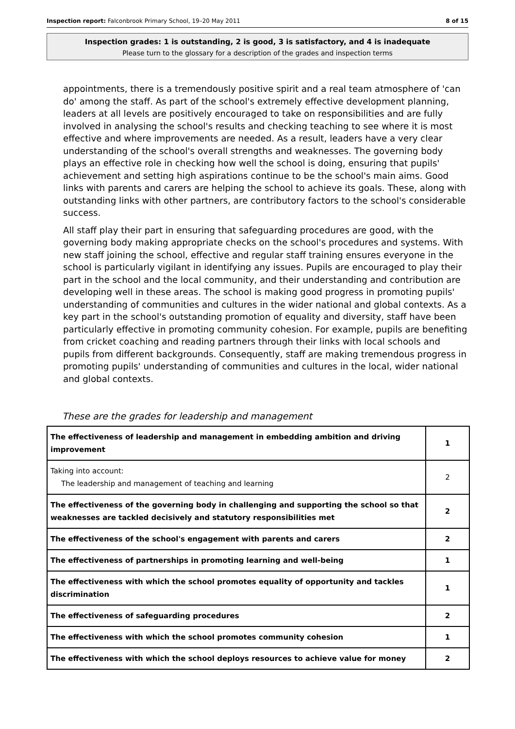Inspection report: Falconbrook Primary School, 19–20 May 2011 8 of 15
Inspection grades: 1 is outstanding, 2 is good, 3 is satisfactory, and 4 is inadequate
Please turn to the glossary for a description of the grades and inspection terms
appointments, there is a tremendously positive spirit and a real team atmosphere of 'can do' among the staff. As part of the school's extremely effective development planning, leaders at all levels are positively encouraged to take on responsibilities and are fully involved in analysing the school's results and checking teaching to see where it is most effective and where improvements are needed. As a result, leaders have a very clear understanding of the school's overall strengths and weaknesses. The governing body plays an effective role in checking how well the school is doing, ensuring that pupils' achievement and setting high aspirations continue to be the school's main aims. Good links with parents and carers are helping the school to achieve its goals. These, along with outstanding links with other partners, are contributory factors to the school's considerable success.
All staff play their part in ensuring that safeguarding procedures are good, with the governing body making appropriate checks on the school's procedures and systems. With new staff joining the school, effective and regular staff training ensures everyone in the school is particularly vigilant in identifying any issues. Pupils are encouraged to play their part in the school and the local community, and their understanding and contribution are developing well in these areas. The school is making good progress in promoting pupils' understanding of communities and cultures in the wider national and global contexts. As a key part in the school's outstanding promotion of equality and diversity, staff have been particularly effective in promoting community cohesion. For example, pupils are benefiting from cricket coaching and reading partners through their links with local schools and pupils from different backgrounds. Consequently, staff are making tremendous progress in promoting pupils' understanding of communities and cultures in the local, wider national and global contexts.
These are the grades for leadership and management
| The effectiveness of leadership and management in embedding ambition and driving improvement | 1 |
| Taking into account: The leadership and management of teaching and learning | 2 |
| The effectiveness of the governing body in challenging and supporting the school so that weaknesses are tackled decisively and statutory responsibilities met | 2 |
| The effectiveness of the school's engagement with parents and carers | 2 |
| The effectiveness of partnerships in promoting learning and well-being | 1 |
| The effectiveness with which the school promotes equality of opportunity and tackles discrimination | 1 |
| The effectiveness of safeguarding procedures | 2 |
| The effectiveness with which the school promotes community cohesion | 1 |
| The effectiveness with which the school deploys resources to achieve value for money | 2 |